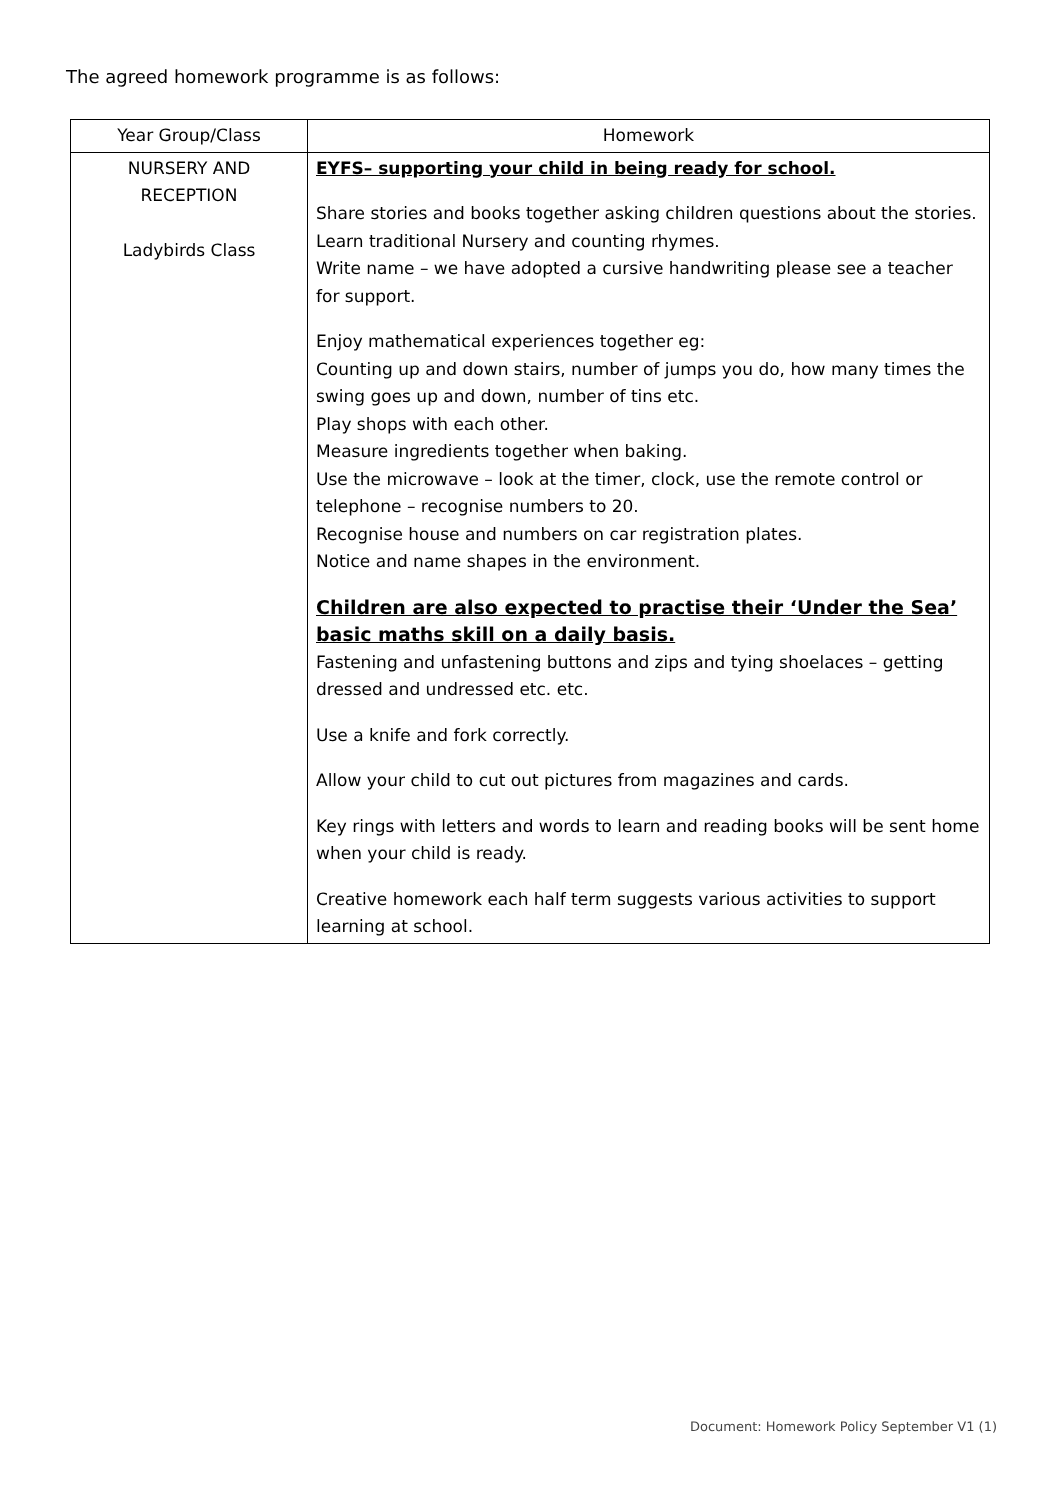The agreed homework programme is as follows:
| Year Group/Class | Homework |
| --- | --- |
| NURSERY AND RECEPTION Ladybirds Class | EYFS– supporting your child in being ready for school. Share stories and books together asking children questions about the stories. Learn traditional Nursery and counting rhymes. Write name – we have adopted a cursive handwriting please see a teacher for support. Enjoy mathematical experiences together eg: Counting up and down stairs, number of jumps you do, how many times the swing goes up and down, number of tins etc. Play shops with each other. Measure ingredients together when baking. Use the microwave – look at the timer, clock, use the remote control or telephone – recognise numbers to 20. Recognise house and numbers on car registration plates. Notice and name shapes in the environment. Children are also expected to practise their ‘Under the Sea’ basic maths skill on a daily basis. Fastening and unfastening buttons and zips and tying shoelaces – getting dressed and undressed etc. etc. Use a knife and fork correctly. Allow your child to cut out pictures from magazines and cards. Key rings with letters and words to learn and reading books will be sent home when your child is ready. Creative homework each half term suggests various activities to support learning at school. |
Document: Homework Policy September V1 (1)